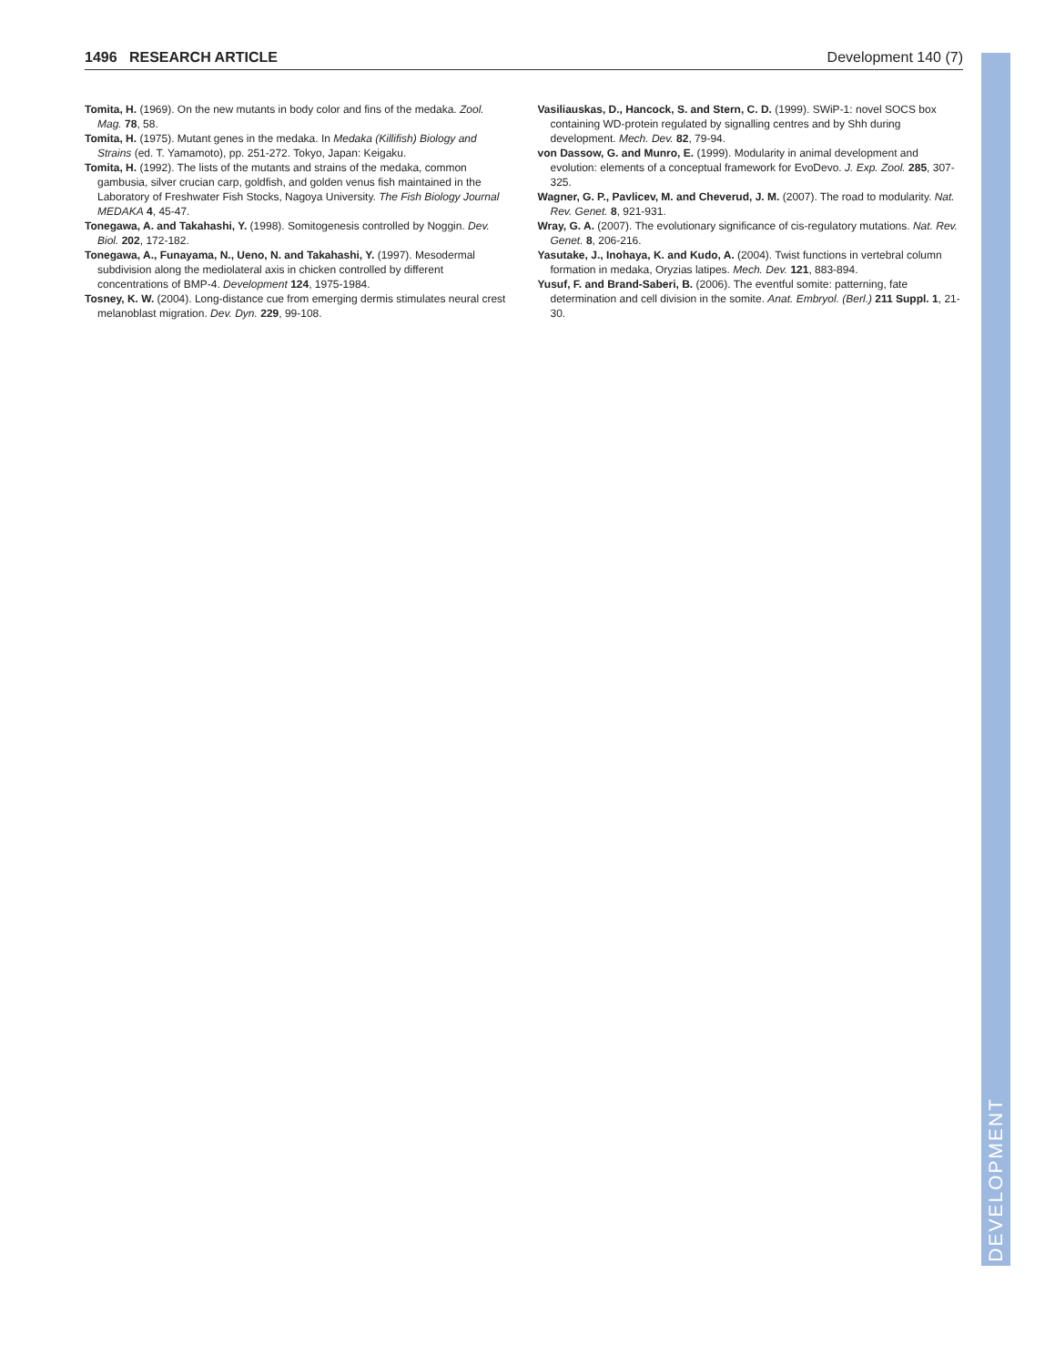DEVELOPMENT
1496 RESEARCH ARTICLE Development 140 (7)
Tomita, H. (1969). On the new mutants in body color and fins of the medaka. Zool. Mag. 78, 58.
Tomita, H. (1975). Mutant genes in the medaka. In Medaka (Killifish) Biology and Strains (ed. T. Yamamoto), pp. 251-272. Tokyo, Japan: Keigaku.
Tomita, H. (1992). The lists of the mutants and strains of the medaka, common gambusia, silver crucian carp, goldfish, and golden venus fish maintained in the Laboratory of Freshwater Fish Stocks, Nagoya University. The Fish Biology Journal MEDAKA 4, 45-47.
Tonegawa, A. and Takahashi, Y. (1998). Somitogenesis controlled by Noggin. Dev. Biol. 202, 172-182.
Tonegawa, A., Funayama, N., Ueno, N. and Takahashi, Y. (1997). Mesodermal subdivision along the mediolateral axis in chicken controlled by different concentrations of BMP-4. Development 124, 1975-1984.
Tosney, K. W. (2004). Long-distance cue from emerging dermis stimulates neural crest melanoblast migration. Dev. Dyn. 229, 99-108.
Vasiliauskas, D., Hancock, S. and Stern, C. D. (1999). SWiP-1: novel SOCS box containing WD-protein regulated by signalling centres and by Shh during development. Mech. Dev. 82, 79-94.
von Dassow, G. and Munro, E. (1999). Modularity in animal development and evolution: elements of a conceptual framework for EvoDevo. J. Exp. Zool. 285, 307-325.
Wagner, G. P., Pavlicev, M. and Cheverud, J. M. (2007). The road to modularity. Nat. Rev. Genet. 8, 921-931.
Wray, G. A. (2007). The evolutionary significance of cis-regulatory mutations. Nat. Rev. Genet. 8, 206-216.
Yasutake, J., Inohaya, K. and Kudo, A. (2004). Twist functions in vertebral column formation in medaka, Oryzias latipes. Mech. Dev. 121, 883-894.
Yusuf, F. and Brand-Saberi, B. (2006). The eventful somite: patterning, fate determination and cell division in the somite. Anat. Embryol. (Berl.) 211 Suppl. 1, 21-30.